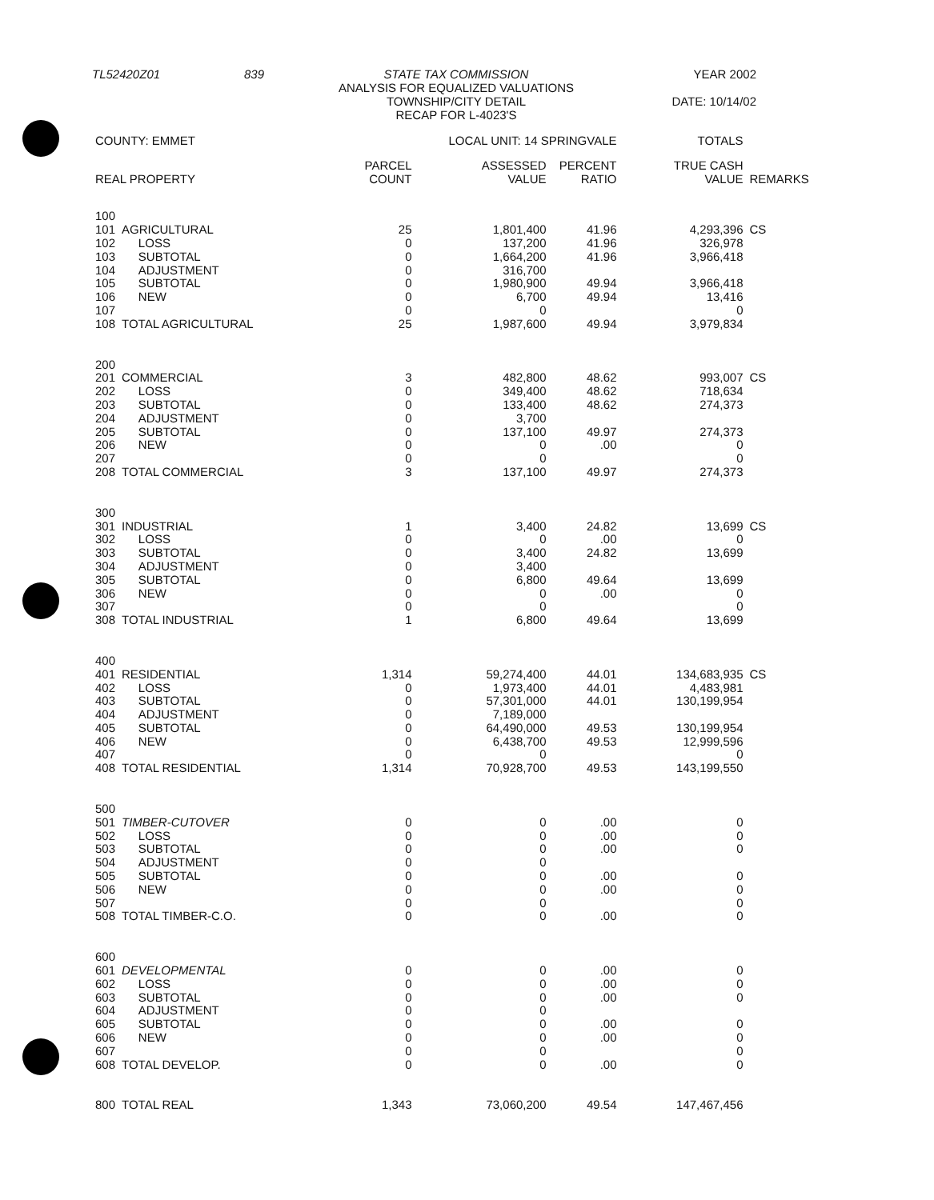| TL52420Z01 | 839 | STATE TAX COMMISSION ANALYSIS FOR EQUALIZED VALUATIONS TOWNSHIP/CITY DETAIL RECAP FOR L-4023'S | YEAR 2002 DATE: 10/14/02 |
| COUNTY: EMMET | | LOCAL UNIT: 14 SPRINGVALE | | | TOTALS | |
| --- | --- | --- | --- | --- | --- | --- |
| REAL PROPERTY | | PARCEL COUNT | ASSESSED VALUE | PERCENT RATIO | TRUE CASH VALUE | REMARKS |
| 100 | | | | | | |
| 101 | AGRICULTURAL | 25 | 1,801,400 | 41.96 | 4,293,396 | CS |
| 102 | LOSS | 0 | 137,200 | 41.96 | 326,978 | |
| 103 | SUBTOTAL | 0 | 1,664,200 | 41.96 | 3,966,418 | |
| 104 | ADJUSTMENT | 0 | 316,700 | | | |
| 105 | SUBTOTAL | 0 | 1,980,900 | 49.94 | 3,966,418 | |
| 106 | NEW | 0 | 6,700 | 49.94 | 13,416 | |
| 107 | | 0 | 0 | | 0 | |
| 108 | TOTAL AGRICULTURAL | 25 | 1,987,600 | 49.94 | 3,979,834 | |
| 200 | | | | | | |
| 201 | COMMERCIAL | 3 | 482,800 | 48.62 | 993,007 | CS |
| 202 | LOSS | 0 | 349,400 | 48.62 | 718,634 | |
| 203 | SUBTOTAL | 0 | 133,400 | 48.62 | 274,373 | |
| 204 | ADJUSTMENT | 0 | 3,700 | | | |
| 205 | SUBTOTAL | 0 | 137,100 | 49.97 | 274,373 | |
| 206 | NEW | 0 | 0 | .00 | 0 | |
| 207 | | 0 | 0 | | 0 | |
| 208 | TOTAL COMMERCIAL | 3 | 137,100 | 49.97 | 274,373 | |
| 300 | | | | | | |
| 301 | INDUSTRIAL | 1 | 3,400 | 24.82 | 13,699 | CS |
| 302 | LOSS | 0 | 0 | .00 | 0 | |
| 303 | SUBTOTAL | 0 | 3,400 | 24.82 | 13,699 | |
| 304 | ADJUSTMENT | 0 | 3,400 | | | |
| 305 | SUBTOTAL | 0 | 6,800 | 49.64 | 13,699 | |
| 306 | NEW | 0 | 0 | .00 | 0 | |
| 307 | | 0 | 0 | | 0 | |
| 308 | TOTAL INDUSTRIAL | 1 | 6,800 | 49.64 | 13,699 | |
| 400 | | | | | | |
| 401 | RESIDENTIAL | 1,314 | 59,274,400 | 44.01 | 134,683,935 | CS |
| 402 | LOSS | 0 | 1,973,400 | 44.01 | 4,483,981 | |
| 403 | SUBTOTAL | 0 | 57,301,000 | 44.01 | 130,199,954 | |
| 404 | ADJUSTMENT | 0 | 7,189,000 | | | |
| 405 | SUBTOTAL | 0 | 64,490,000 | 49.53 | 130,199,954 | |
| 406 | NEW | 0 | 6,438,700 | 49.53 | 12,999,596 | |
| 407 | | 0 | 0 | | 0 | |
| 408 | TOTAL RESIDENTIAL | 1,314 | 70,928,700 | 49.53 | 143,199,550 | |
| 500 | | | | | | |
| 501 | TIMBER-CUTOVER | 0 | 0 | .00 | 0 | |
| 502 | LOSS | 0 | 0 | .00 | 0 | |
| 503 | SUBTOTAL | 0 | 0 | .00 | 0 | |
| 504 | ADJUSTMENT | 0 | 0 | | | |
| 505 | SUBTOTAL | 0 | 0 | .00 | 0 | |
| 506 | NEW | 0 | 0 | .00 | 0 | |
| 507 | | 0 | 0 | | 0 | |
| 508 | TOTAL TIMBER-C.O. | 0 | 0 | .00 | 0 | |
| 600 | | | | | | |
| 601 | DEVELOPMENTAL | 0 | 0 | .00 | 0 | |
| 602 | LOSS | 0 | 0 | .00 | 0 | |
| 603 | SUBTOTAL | 0 | 0 | .00 | 0 | |
| 604 | ADJUSTMENT | 0 | 0 | | | |
| 605 | SUBTOTAL | 0 | 0 | .00 | 0 | |
| 606 | NEW | 0 | 0 | .00 | 0 | |
| 607 | | 0 | 0 | | 0 | |
| 608 | TOTAL DEVELOP. | 0 | 0 | .00 | 0 | |
| 800 | TOTAL REAL | 1,343 | 73,060,200 | 49.54 | 147,467,456 | |